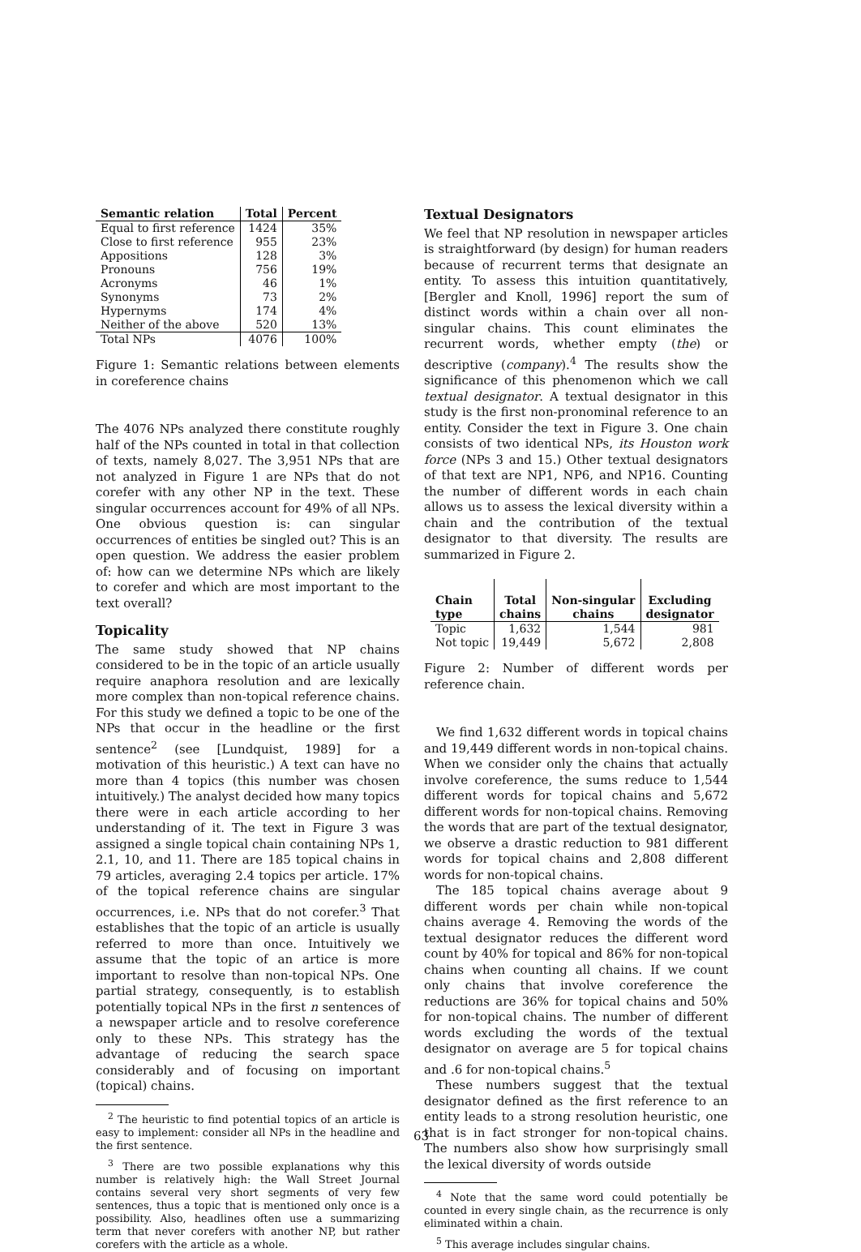| Semantic relation | Total | Percent |
| --- | --- | --- |
| Equal to first reference | 1424 | 35% |
| Close to first reference | 955 | 23% |
| Appositions | 128 | 3% |
| Pronouns | 756 | 19% |
| Acronyms | 46 | 1% |
| Synonyms | 73 | 2% |
| Hypernyms | 174 | 4% |
| Neither of the above | 520 | 13% |
| Total NPs | 4076 | 100% |
Figure 1: Semantic relations between elements in coreference chains
The 4076 NPs analyzed there constitute roughly half of the NPs counted in total in that collection of texts, namely 8,027. The 3,951 NPs that are not analyzed in Figure 1 are NPs that do not corefer with any other NP in the text. These singular occurrences account for 49% of all NPs. One obvious question is: can singular occurrences of entities be singled out? This is an open question. We address the easier problem of: how can we determine NPs which are likely to corefer and which are most important to the text overall?
Topicality
The same study showed that NP chains considered to be in the topic of an article usually require anaphora resolution and are lexically more complex than non-topical reference chains. For this study we defined a topic to be one of the NPs that occur in the headline or the first sentence<sup>2</sup> (see [Lundquist, 1989] for a motivation of this heuristic.) A text can have no more than 4 topics (this number was chosen intuitively.) The analyst decided how many topics there were in each article according to her understanding of it. The text in Figure 3 was assigned a single topical chain containing NPs 1, 2.1, 10, and 11. There are 185 topical chains in 79 articles, averaging 2.4 topics per article. 17% of the topical reference chains are singular occurrences, i.e. NPs that do not corefer.<sup>3</sup> That establishes that the topic of an article is usually referred to more than once. Intuitively we assume that the topic of an artice is more important to resolve than non-topical NPs. One partial strategy, consequently, is to establish potentially topical NPs in the first n sentences of a newspaper article and to resolve coreference only to these NPs. This strategy has the advantage of reducing the search space considerably and of focusing on important (topical) chains.
<sup>2</sup> The heuristic to find potential topics of an article is easy to implement: consider all NPs in the headline and the first sentence.
<sup>3</sup> There are two possible explanations why this number is relatively high: the Wall Street Journal contains several very short segments of very few sentences, thus a topic that is mentioned only once is a possibility. Also, headlines often use a summarizing term that never corefers with another NP, but rather corefers with the article as a whole.
Textual Designators
We feel that NP resolution in newspaper articles is straightforward (by design) for human readers because of recurrent terms that designate an entity. To assess this intuition quantitatively, [Bergler and Knoll, 1996] report the sum of distinct words within a chain over all non-singular chains. This count eliminates the recurrent words, whether empty (the) or descriptive (company).<sup>4</sup> The results show the significance of this phenomenon which we call textual designator. A textual designator in this study is the first non-pronominal reference to an entity. Consider the text in Figure 3. One chain consists of two identical NPs, its Houston work force (NPs 3 and 15.) Other textual designators of that text are NP1, NP6, and NP16. Counting the number of different words in each chain allows us to assess the lexical diversity within a chain and the contribution of the textual designator to that diversity. The results are summarized in Figure 2.
| Chain type | Total chains | Non-singular chains | Excluding designator |
| --- | --- | --- | --- |
| Topic | 1,632 | 1,544 | 981 |
| Not topic | 19,449 | 5,672 | 2,808 |
Figure 2: Number of different words per reference chain.
We find 1,632 different words in topical chains and 19,449 different words in non-topical chains. When we consider only the chains that actually involve coreference, the sums reduce to 1,544 different words for topical chains and 5,672 different words for non-topical chains. Removing the words that are part of the textual designator, we observe a drastic reduction to 981 different words for topical chains and 2,808 different words for non-topical chains.
The 185 topical chains average about 9 different words per chain while non-topical chains average 4. Removing the words of the textual designator reduces the different word count by 40% for topical and 86% for non-topical chains when counting all chains. If we count only chains that involve coreference the reductions are 36% for topical chains and 50% for non-topical chains. The number of different words excluding the words of the textual designator on average are 5 for topical chains and .6 for non-topical chains.<sup>5</sup>
These numbers suggest that the textual designator defined as the first reference to an entity leads to a strong resolution heuristic, one that is in fact stronger for non-topical chains. The numbers also show how surprisingly small the lexical diversity of words outside
<sup>4</sup> Note that the same word could potentially be counted in every single chain, as the recurrence is only eliminated within a chain.
<sup>5</sup> This average includes singular chains.
63